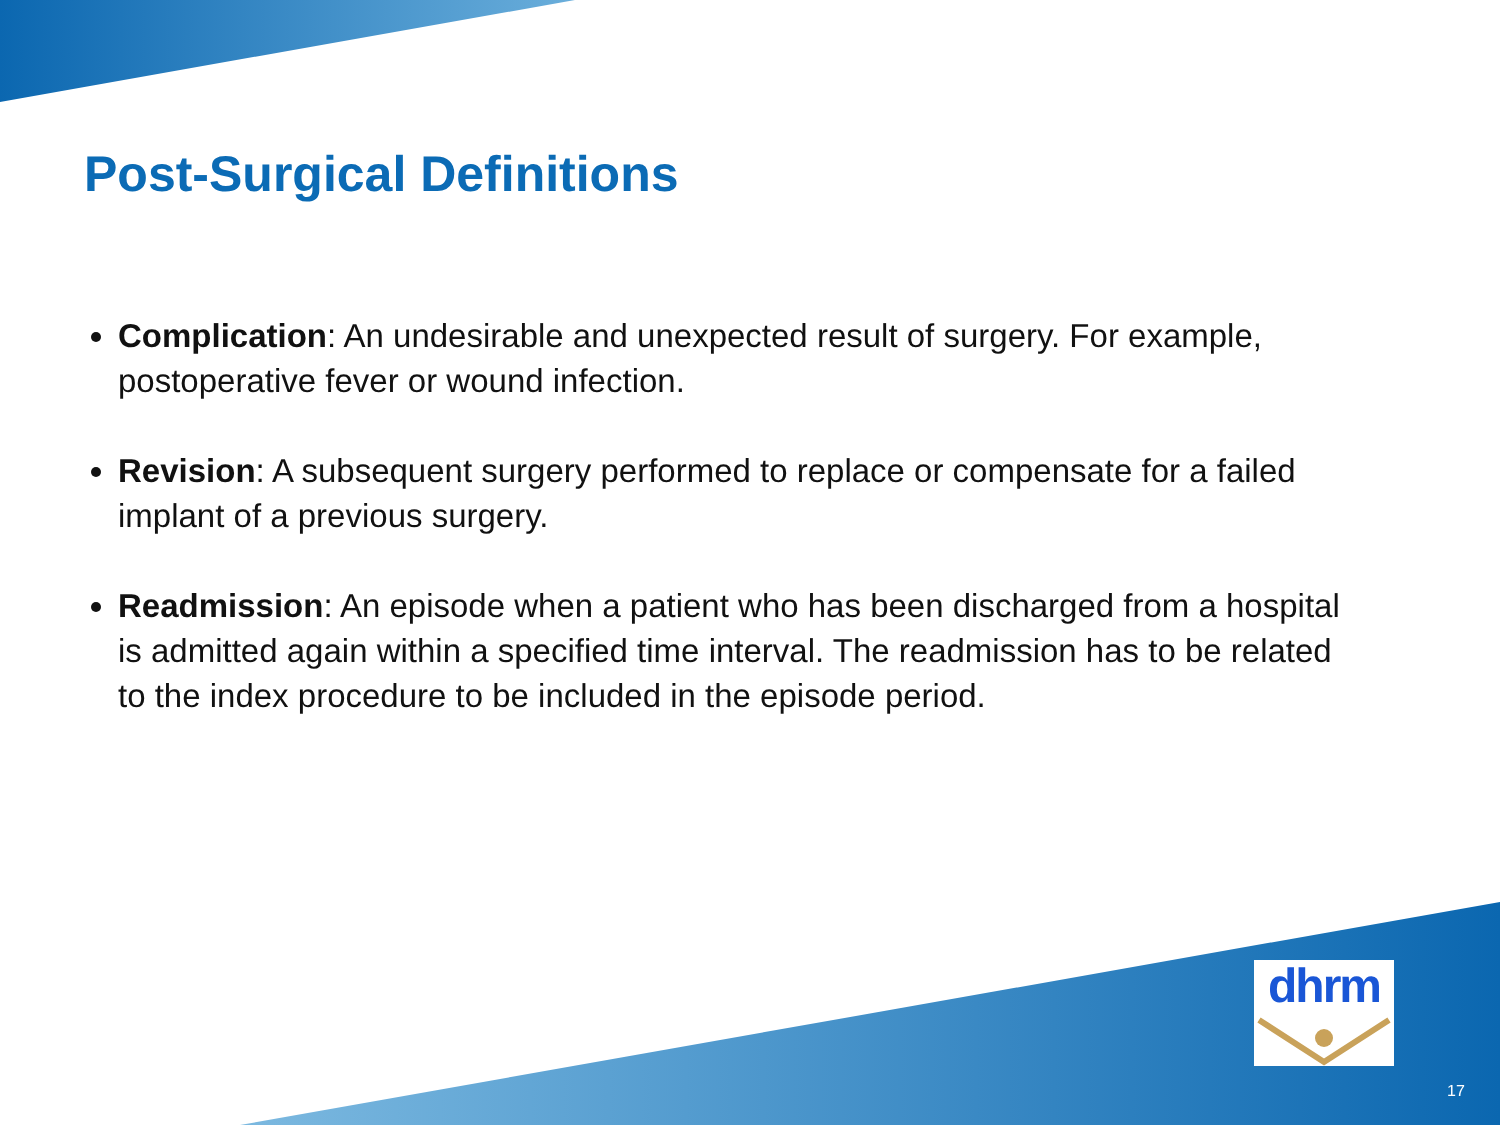Post-Surgical Definitions
Complication: An undesirable and unexpected result of surgery. For example, postoperative fever or wound infection.
Revision: A subsequent surgery performed to replace or compensate for a failed implant of a previous surgery.
Readmission: An episode when a patient who has been discharged from a hospital is admitted again within a specified time interval. The readmission has to be related to the index procedure to be included in the episode period.
dhrm
17